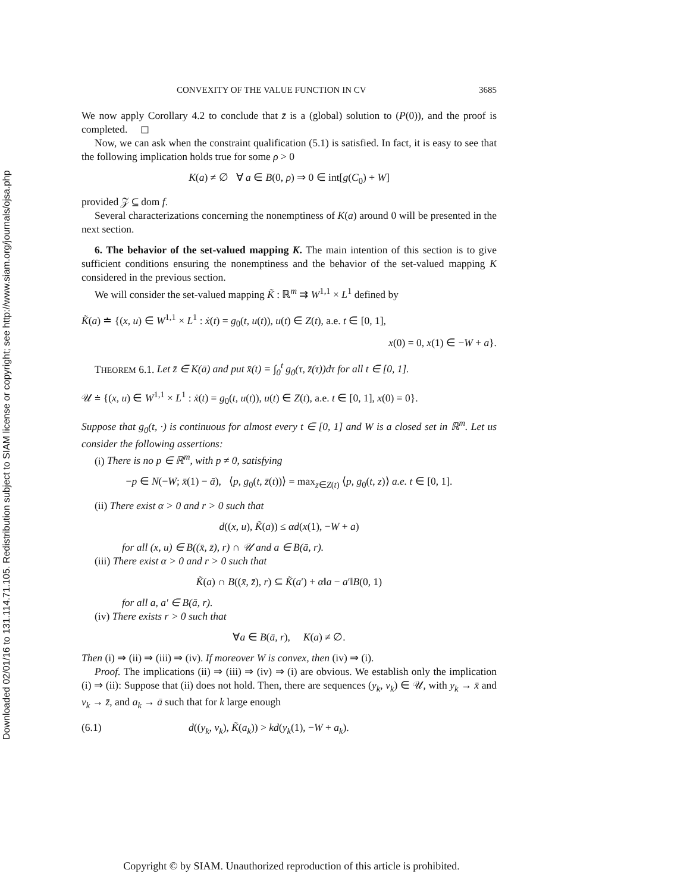Downloaded 02/01/16 to 131.114.71.105. Redistribution subject to SIAM license or copyright; see http://www.siam.org/journals/ojsa.php
CONVEXITY OF THE VALUE FUNCTION IN CV 3685
We now apply Corollary 4.2 to conclude that z̄ is a (global) solution to (P(0)), and the proof is completed. ◻
Now, we can ask when the constraint qualification (5.1) is satisfied. In fact, it is easy to see that the following implication holds true for some ρ > 0
K(a) ≠ ∅ ∀ a ∈ B(0, ρ) ⇒ 0 ∈ int[g(C<sub>0</sub>) + W]
provided 𝒵 ⊆ dom f.
Several characterizations concerning the nonemptiness of K(a) around 0 will be presented in the next section.
6. The behavior of the set-valued mapping K. The main intention of this section is to give sufficient conditions ensuring the nonemptiness and the behavior of the set-valued mapping K considered in the previous section.
We will consider the set-valued mapping K̃ : ℝ<sup>m</sup> ⇉ W<sup>1,1</sup> × L<sup>1</sup> defined by
K̃(a) ≐ {(x, u) ∈ W<sup>1,1</sup> × L<sup>1</sup> : ẋ(t) = g<sub>0</sub>(t, u(t)), u(t) ∈ Z(t), a.e. t ∈ [0, 1],
x(0) = 0, x(1) ∈ −W + a}.
THEOREM 6.1. Let z̄ ∈ K(ā) and put x̄(t) = ∫<sub>0</sub><sup>t</sup> g<sub>0</sub>(τ, z̄(τ))dτ for all t ∈ [0, 1].
𝒰 ≐ {(x, u) ∈ W<sup>1,1</sup> × L<sup>1</sup> : ẋ(t) = g<sub>0</sub>(t, u(t)), u(t) ∈ Z(t), a.e. t ∈ [0, 1], x(0) = 0}.
Suppose that g<sub>0</sub>(t, ·) is continuous for almost every t ∈ [0, 1] and W is a closed set in ℝ<sup>m</sup>. Let us consider the following assertions:
(i) There is no p ∈ ℝ<sup>m</sup>, with p ≠ 0, satisfying
−p ∈ N(−W; x̄(1) − ā), ⟨p, g<sub>0</sub>(t, z̄(t))⟩ = max<sub>z∈Z(t)</sub> ⟨p, g<sub>0</sub>(t, z)⟩ a.e. t ∈ [0, 1].
(ii) There exist α > 0 and r > 0 such that
d((x, u), K̃(a)) ≤ αd(x(1), −W + a)
for all (x, u) ∈ B((x̄, z̄), r) ∩ 𝒰 and a ∈ B(ā, r).
(iii) There exist α > 0 and r > 0 such that
K̃(a) ∩ B((x̄, z̄), r) ⊆ K̃(a′) + α‖a − a′‖B(0, 1)
for all a, a′ ∈ B(ā, r).
(iv) There exists r > 0 such that
∀a ∈ B(ā, r), K(a) ≠ ∅.
Then (i) ⇒ (ii) ⇒ (iii) ⇒ (iv). If moreover W is convex, then (iv) ⇒ (i).
Proof. The implications (ii) ⇒ (iii) ⇒ (iv) ⇒ (i) are obvious. We establish only the implication (i) ⇒ (ii): Suppose that (ii) does not hold. Then, there are sequences (y<sub>k</sub>, v<sub>k</sub>) ∈ 𝒰, with y<sub>k</sub> → x̄ and v<sub>k</sub> → z̄, and a<sub>k</sub> → ā such that for k large enough
(6.1) d((y<sub>k</sub>, v<sub>k</sub>), K̃(a<sub>k</sub>)) > kd(y<sub>k</sub>(1), −W + a<sub>k</sub>).
Copyright © by SIAM. Unauthorized reproduction of this article is prohibited.